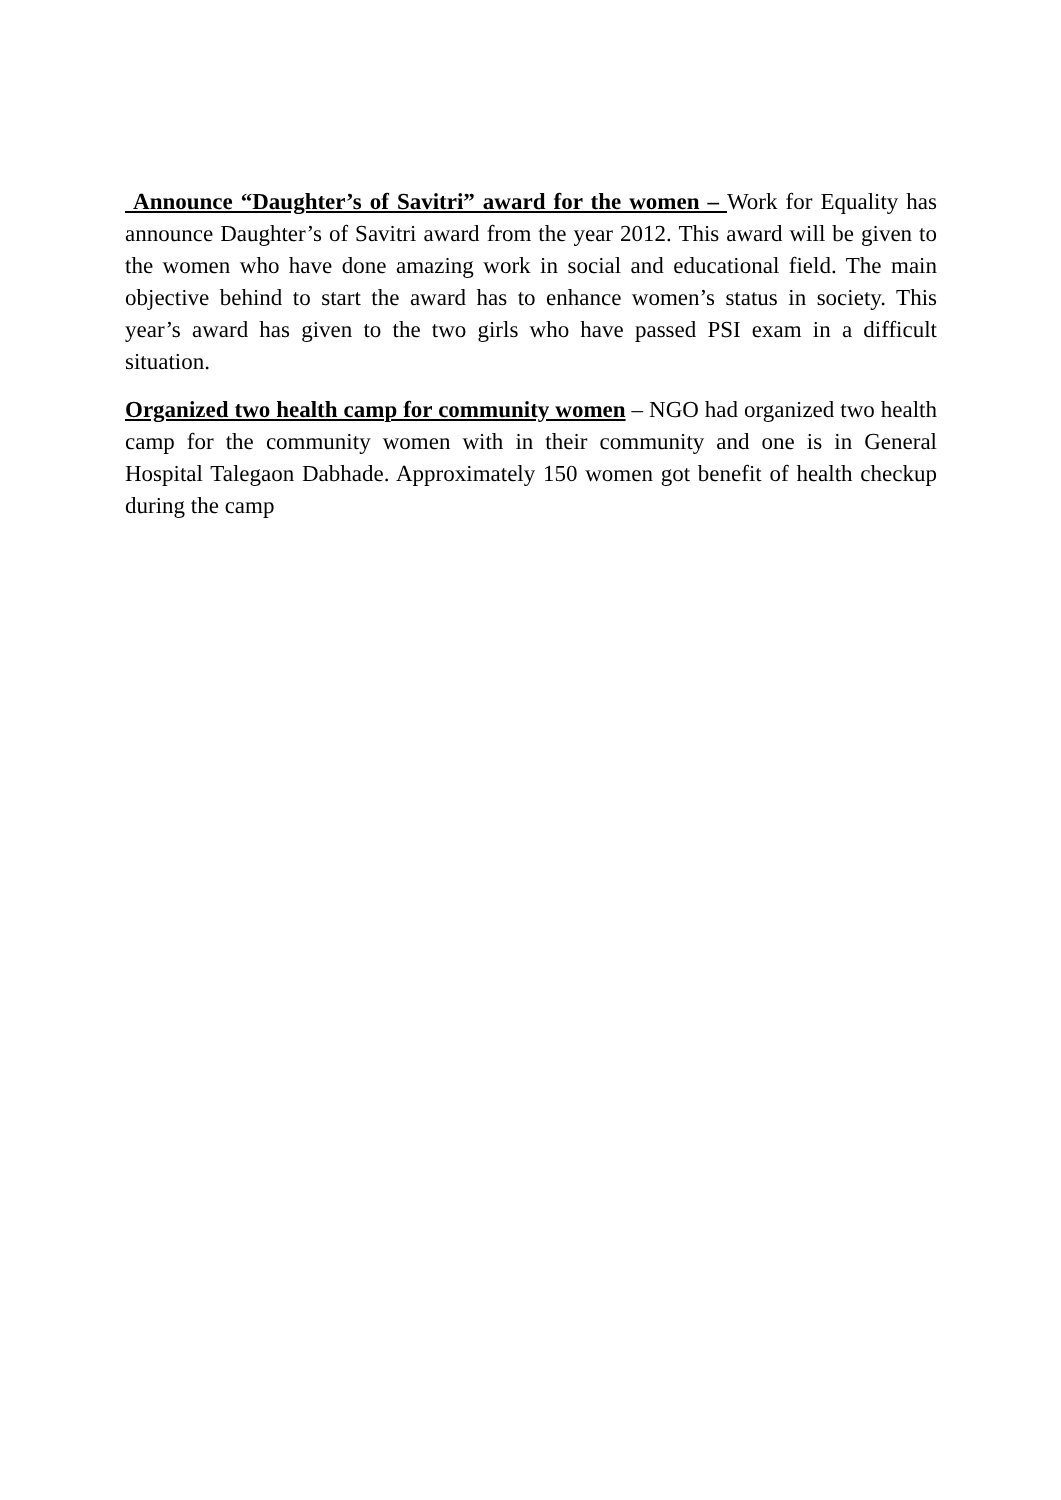Announce “Daughter’s of Savitri” award for the women – Work for Equality has announce Daughter’s of Savitri award from the year 2012. This award will be given to the women who have done amazing work in social and educational field. The main objective behind to start the award has to enhance women’s status in society. This year’s award has given to the two girls who have passed PSI exam in a difficult situation.
Organized two health camp for community women – NGO had organized two health camp for the community women with in their community and one is in General Hospital Talegaon Dabhade. Approximately 150 women got benefit of health checkup during the camp